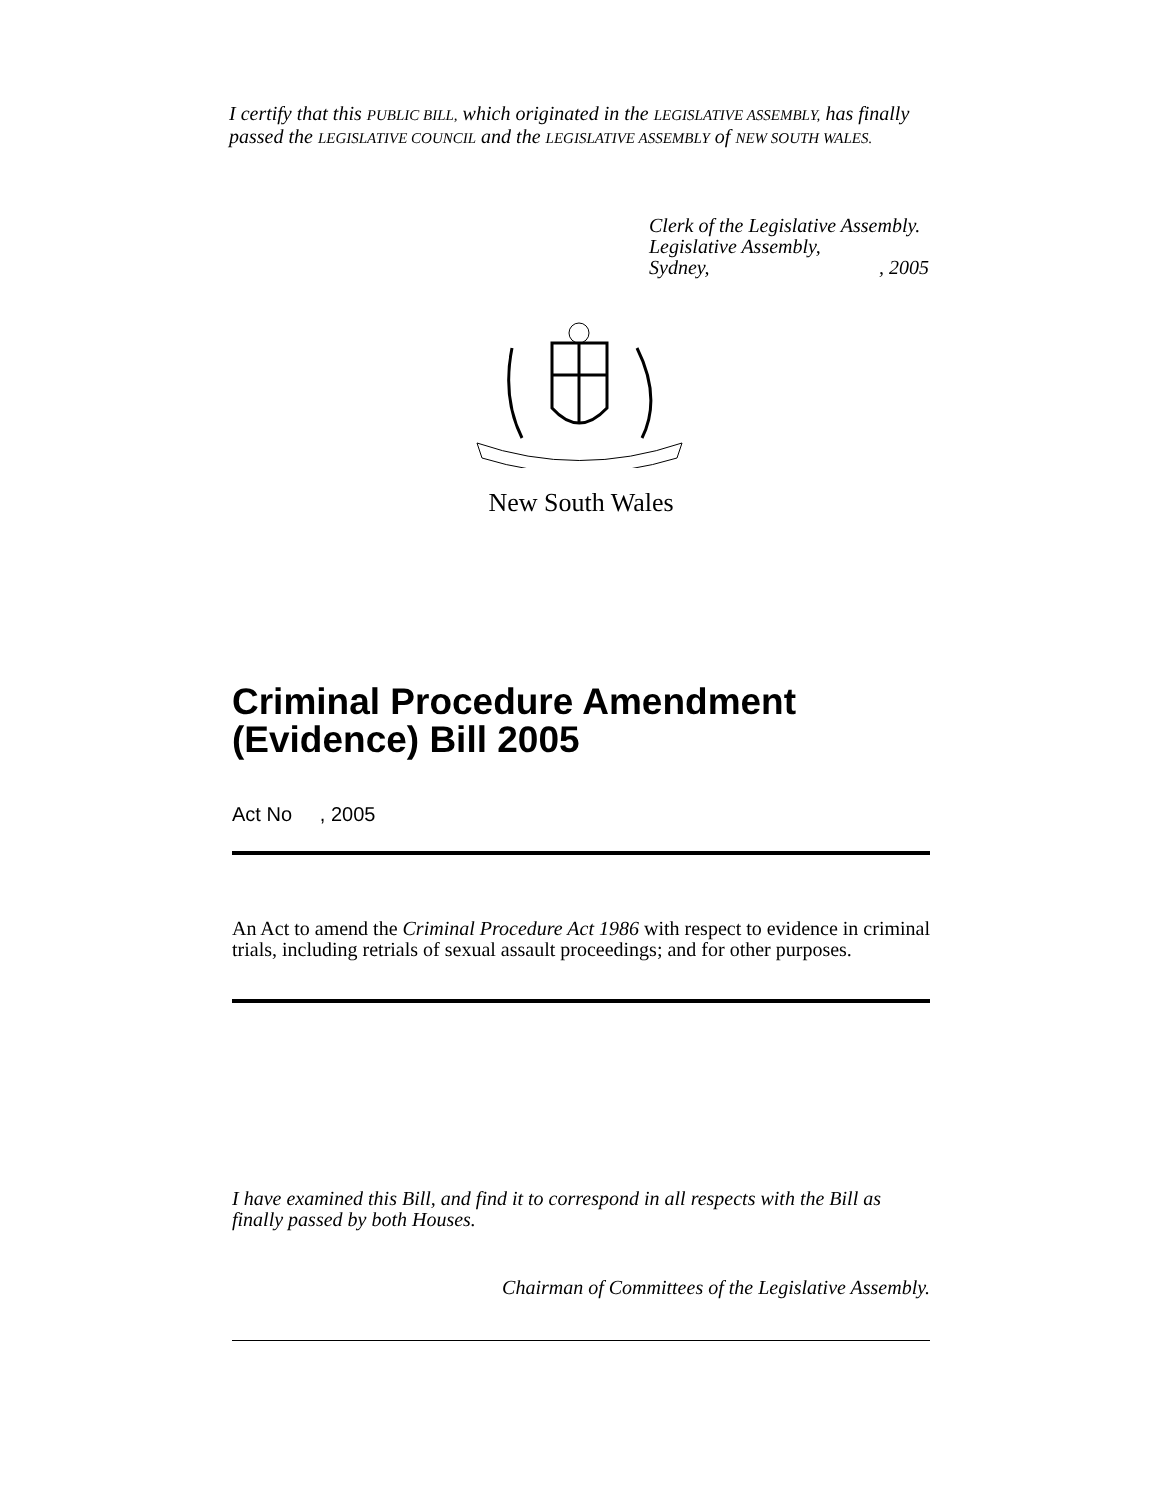I certify that this PUBLIC BILL, which originated in the LEGISLATIVE ASSEMBLY, has finally passed the LEGISLATIVE COUNCIL and the LEGISLATIVE ASSEMBLY of NEW SOUTH WALES.
Clerk of the Legislative Assembly.
Legislative Assembly,
Sydney, , 2005
New South Wales
Criminal Procedure Amendment (Evidence) Bill 2005
Act No , 2005
An Act to amend the Criminal Procedure Act 1986 with respect to evidence in criminal trials, including retrials of sexual assault proceedings; and for other purposes.
I have examined this Bill, and find it to correspond in all respects with the Bill as finally passed by both Houses.
Chairman of Committees of the Legislative Assembly.